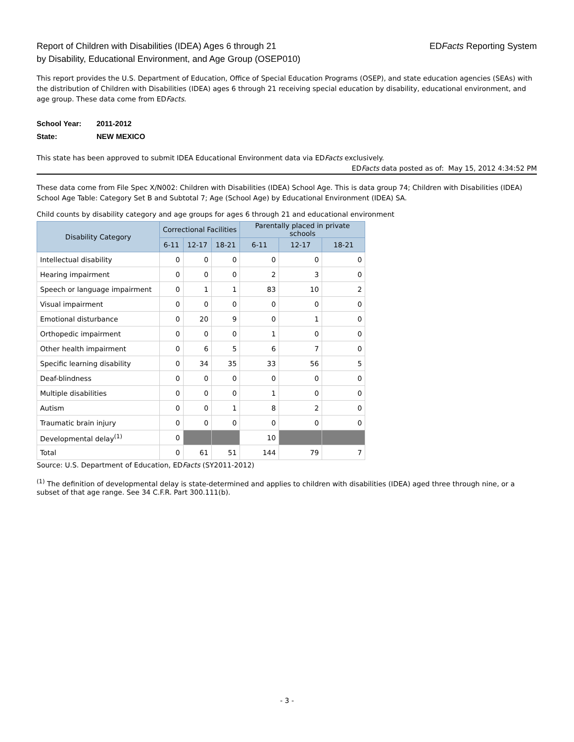Report of Children with Disabilities (IDEA) Ages 6 through 21
by Disability, Educational Environment, and Age Group (OSEP010)
EDFacts Reporting System
This report provides the U.S. Department of Education, Office of Special Education Programs (OSEP), and state education agencies (SEAs) with the distribution of Children with Disabilities (IDEA) ages 6 through 21 receiving special education by disability, educational environment, and age group. These data come from EDFacts.
School Year: 2011-2012
State: NEW MEXICO
This state has been approved to submit IDEA Educational Environment data via EDFacts exclusively.
EDFacts data posted as of: May 15, 2012 4:34:52 PM
These data come from File Spec X/N002: Children with Disabilities (IDEA) School Age. This is data group 74; Children with Disabilities (IDEA) School Age Table: Category Set B and Subtotal 7; Age (School Age) by Educational Environment (IDEA) SA.
Child counts by disability category and age groups for ages 6 through 21 and educational environment
| Disability Category | Correctional Facilities | | | Parentally placed in private schools | | |
| --- | --- | --- | --- | --- | --- | --- |
| | 6-11 | 12-17 | 18-21 | 6-11 | 12-17 | 18-21 |
| Intellectual disability | 0 | 0 | 0 | 0 | 0 | 0 |
| Hearing impairment | 0 | 0 | 0 | 2 | 3 | 0 |
| Speech or language impairment | 0 | 1 | 1 | 83 | 10 | 2 |
| Visual impairment | 0 | 0 | 0 | 0 | 0 | 0 |
| Emotional disturbance | 0 | 20 | 9 | 0 | 1 | 0 |
| Orthopedic impairment | 0 | 0 | 0 | 1 | 0 | 0 |
| Other health impairment | 0 | 6 | 5 | 6 | 7 | 0 |
| Specific learning disability | 0 | 34 | 35 | 33 | 56 | 5 |
| Deaf-blindness | 0 | 0 | 0 | 0 | 0 | 0 |
| Multiple disabilities | 0 | 0 | 0 | 1 | 0 | 0 |
| Autism | 0 | 0 | 1 | 8 | 2 | 0 |
| Traumatic brain injury | 0 | 0 | 0 | 0 | 0 | 0 |
| Developmental delay<sup>(1)</sup> | 0 | | | 10 | | |
| Total | 0 | 61 | 51 | 144 | 79 | 7 |
Source: U.S. Department of Education, EDFacts (SY2011-2012)
<sup>(1)</sup> The definition of developmental delay is state-determined and applies to children with disabilities (IDEA) aged three through nine, or a subset of that age range. See 34 C.F.R. Part 300.111(b).
- 3 -